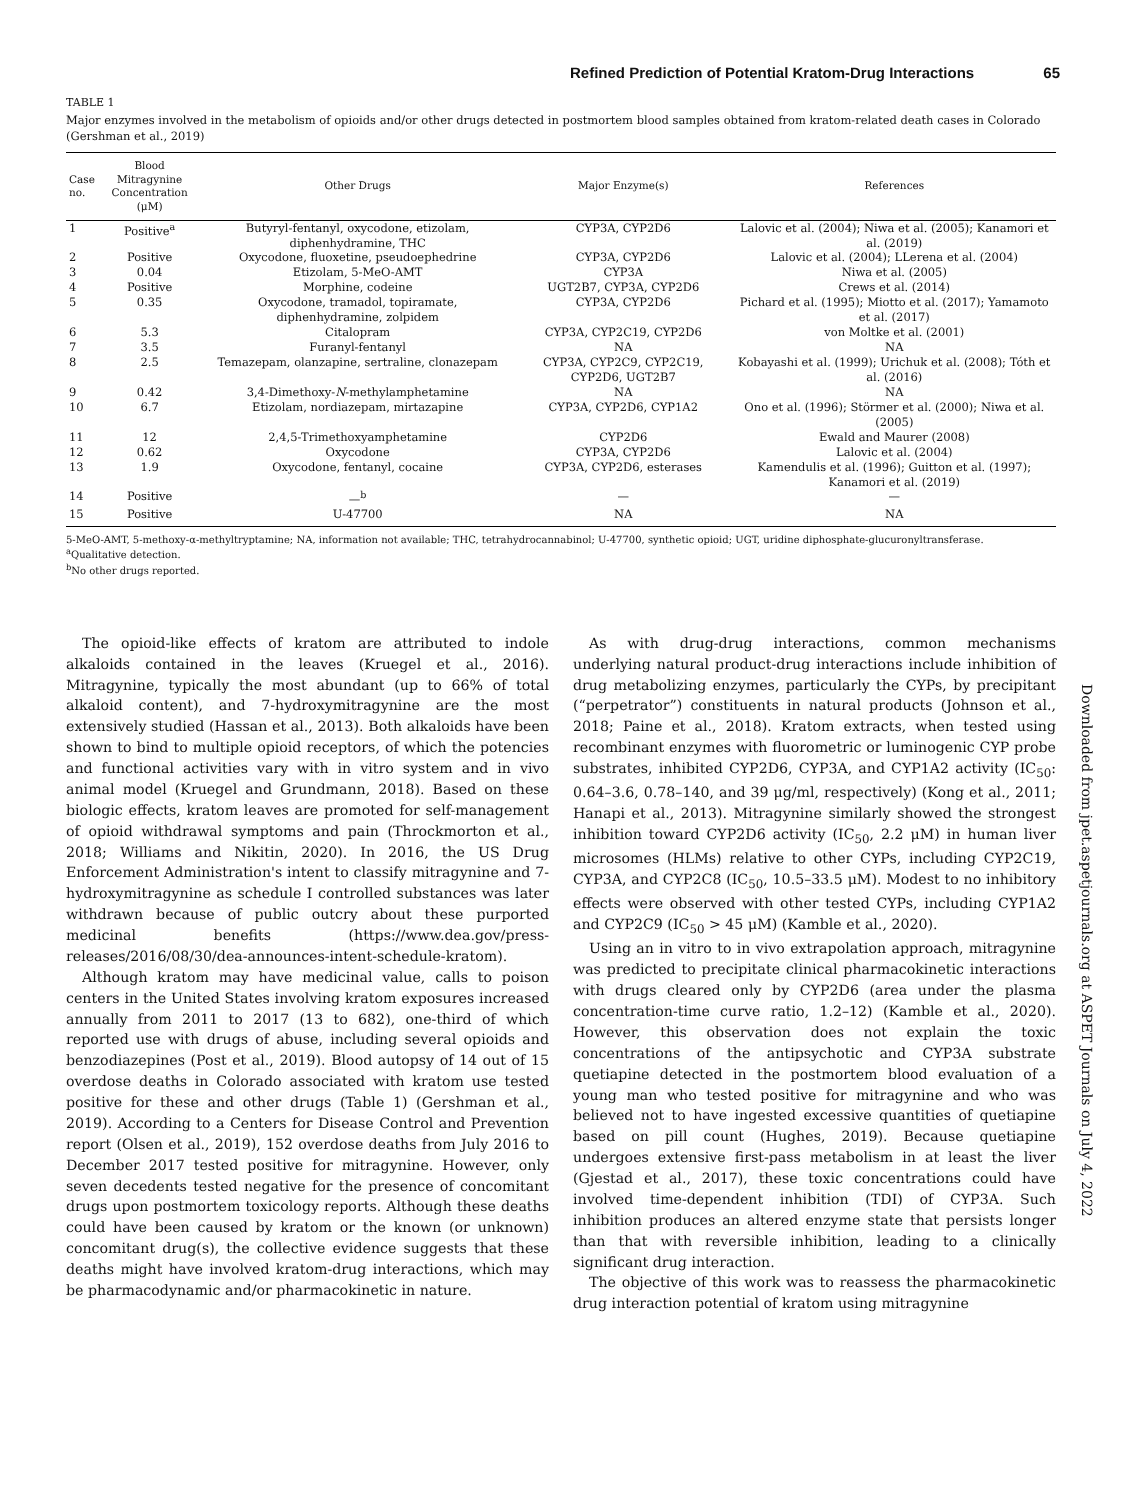Refined Prediction of Potential Kratom-Drug Interactions 65
TABLE 1
Major enzymes involved in the metabolism of opioids and/or other drugs detected in postmortem blood samples obtained from kratom-related death cases in Colorado (Gershman et al., 2019)
| Case no. | Blood Mitragynine Concentration (μM) | Other Drugs | Major Enzyme(s) | References |
| --- | --- | --- | --- | --- |
| 1 | Positive<sup>a</sup> | Butyryl-fentanyl, oxycodone, etizolam, diphenhydramine, THC | CYP3A, CYP2D6 | Lalovic et al. (2004); Niwa et al. (2005); Kanamori et al. (2019) |
| 2 | Positive | Oxycodone, fluoxetine, pseudoephedrine | CYP3A, CYP2D6 | Lalovic et al. (2004); LLerena et al. (2004) |
| 3 | 0.04 | Etizolam, 5-MeO-AMT | CYP3A | Niwa et al. (2005) |
| 4 | Positive | Morphine, codeine | UGT2B7, CYP3A, CYP2D6 | Crews et al. (2014) |
| 5 | 0.35 | Oxycodone, tramadol, topiramate, diphenhydramine, zolpidem | CYP3A, CYP2D6 | Pichard et al. (1995); Miotto et al. (2017); Yamamoto et al. (2017) |
| 6 | 5.3 | Citalopram | CYP3A, CYP2C19, CYP2D6 | von Moltke et al. (2001) |
| 7 | 3.5 | Furanyl-fentanyl | NA | NA |
| 8 | 2.5 | Temazepam, olanzapine, sertraline, clonazepam | CYP3A, CYP2C9, CYP2C19, CYP2D6, UGT2B7 | Kobayashi et al. (1999); Urichuk et al. (2008); Tóth et al. (2016) |
| 9 | 0.42 | 3,4-Dimethoxy- N -methylamphetamine | NA | NA |
| 10 | 6.7 | Etizolam, nordiazepam, mirtazapine | CYP3A, CYP2D6, CYP1A2 | Ono et al. (1996); Störmer et al. (2000); Niwa et al. (2005) |
| 11 | 12 | 2,4,5-Trimethoxyamphetamine | CYP2D6 | Ewald and Maurer (2008) |
| 12 | 0.62 | Oxycodone | CYP3A, CYP2D6 | Lalovic et al. (2004) |
| 13 | 1.9 | Oxycodone, fentanyl, cocaine | CYP3A, CYP2D6, esterases | Kamendulis et al. (1996); Guitton et al. (1997); Kanamori et al. (2019) |
| 14 | Positive | —<sup>b</sup> | — | — |
| 15 | Positive | U-47700 | NA | NA |
5-MeO-AMT, 5-methoxy-α-methyltryptamine; NA, information not available; THC, tetrahydrocannabinol; U-47700, synthetic opioid; UGT, uridine diphosphate-glucuronyltransferase.
<sup>a</sup> Qualitative detection.
<sup>b</sup> No other drugs reported.
The opioid-like effects of kratom are attributed to indole alkaloids contained in the leaves (Kruegel et al., 2016). Mitragynine, typically the most abundant (up to 66% of total alkaloid content), and 7-hydroxymitragynine are the most extensively studied (Hassan et al., 2013). Both alkaloids have been shown to bind to multiple opioid receptors, of which the potencies and functional activities vary with in vitro system and in vivo animal model (Kruegel and Grundmann, 2018). Based on these biologic effects, kratom leaves are promoted for self-management of opioid withdrawal symptoms and pain (Throckmorton et al., 2018; Williams and Nikitin, 2020). In 2016, the US Drug Enforcement Administration's intent to classify mitragynine and 7-hydroxymitragynine as schedule I controlled substances was later withdrawn because of public outcry about these purported medicinal benefits (https://www.dea.gov/press-releases/2016/08/30/dea-announces-intent-schedule-kratom).
Although kratom may have medicinal value, calls to poison centers in the United States involving kratom exposures increased annually from 2011 to 2017 (13 to 682), one-third of which reported use with drugs of abuse, including several opioids and benzodiazepines (Post et al., 2019). Blood autopsy of 14 out of 15 overdose deaths in Colorado associated with kratom use tested positive for these and other drugs (Table 1) (Gershman et al., 2019). According to a Centers for Disease Control and Prevention report (Olsen et al., 2019), 152 overdose deaths from July 2016 to December 2017 tested positive for mitragynine. However, only seven decedents tested negative for the presence of concomitant drugs upon postmortem toxicology reports. Although these deaths could have been caused by kratom or the known (or unknown) concomitant drug(s), the collective evidence suggests that these deaths might have involved kratom-drug interactions, which may be pharmacodynamic and/or pharmacokinetic in nature.
As with drug-drug interactions, common mechanisms underlying natural product-drug interactions include inhibition of drug metabolizing enzymes, particularly the CYPs, by precipitant (“perpetrator”) constituents in natural products (Johnson et al., 2018; Paine et al., 2018). Kratom extracts, when tested using recombinant enzymes with fluorometric or luminogenic CYP probe substrates, inhibited CYP2D6, CYP3A, and CYP1A2 activity (IC<sub>50</sub>: 0.64–3.6, 0.78–140, and 39 μg/ml, respectively) (Kong et al., 2011; Hanapi et al., 2013). Mitragynine similarly showed the strongest inhibition toward CYP2D6 activity (IC<sub>50</sub>, 2.2 μM) in human liver microsomes (HLMs) relative to other CYPs, including CYP2C19, CYP3A, and CYP2C8 (IC<sub>50</sub>, 10.5–33.5 μM). Modest to no inhibitory effects were observed with other tested CYPs, including CYP1A2 and CYP2C9 (IC<sub>50</sub> > 45 μM) (Kamble et al., 2020).
Using an in vitro to in vivo extrapolation approach, mitragynine was predicted to precipitate clinical pharmacokinetic interactions with drugs cleared only by CYP2D6 (area under the plasma concentration-time curve ratio, 1.2–12) (Kamble et al., 2020). However, this observation does not explain the toxic concentrations of the antipsychotic and CYP3A substrate quetiapine detected in the postmortem blood evaluation of a young man who tested positive for mitragynine and who was believed not to have ingested excessive quantities of quetiapine based on pill count (Hughes, 2019). Because quetiapine undergoes extensive first-pass metabolism in at least the liver (Gjestad et al., 2017), these toxic concentrations could have involved time-dependent inhibition (TDI) of CYP3A. Such inhibition produces an altered enzyme state that persists longer than that with reversible inhibition, leading to a clinically significant drug interaction.
The objective of this work was to reassess the pharmacokinetic drug interaction potential of kratom using mitragynine
Downloaded from jpet.aspetjournals.org at ASPET Journals on July 4, 2022